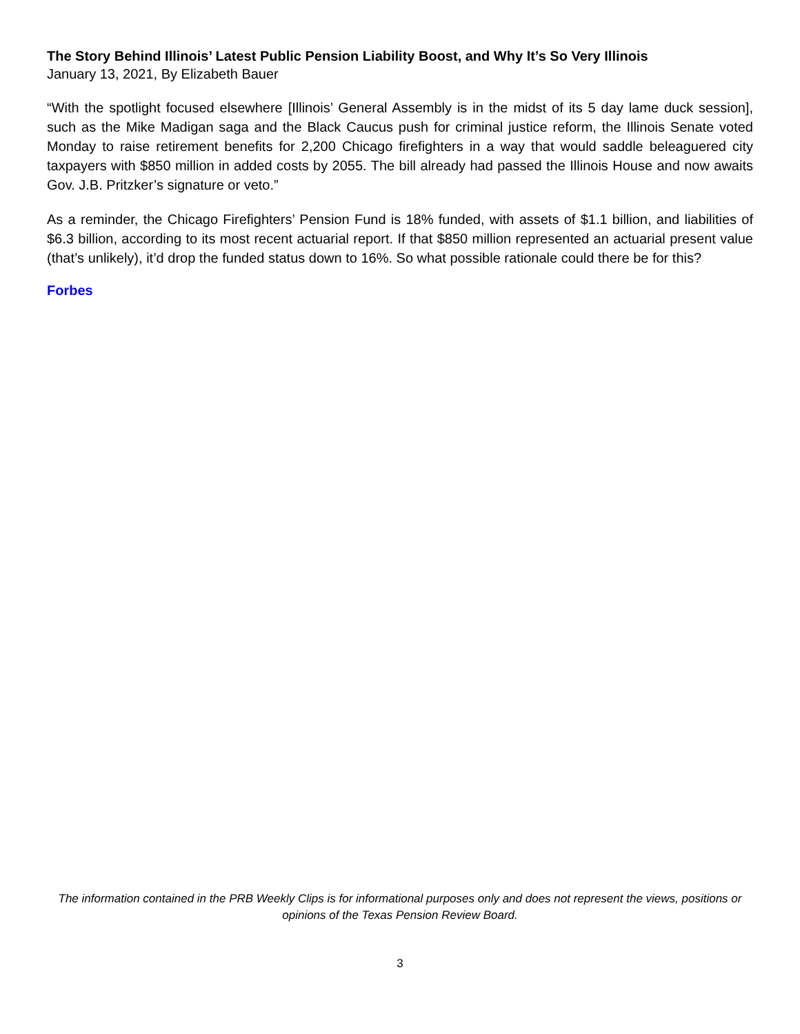The Story Behind Illinois’ Latest Public Pension Liability Boost, and Why It’s So Very Illinois
January 13, 2021, By Elizabeth Bauer
“With the spotlight focused elsewhere [Illinois’ General Assembly is in the midst of its 5 day lame duck session], such as the Mike Madigan saga and the Black Caucus push for criminal justice reform, the Illinois Senate voted Monday to raise retirement benefits for 2,200 Chicago firefighters in a way that would saddle beleaguered city taxpayers with $850 million in added costs by 2055. The bill already had passed the Illinois House and now awaits Gov. J.B. Pritzker’s signature or veto.”
As a reminder, the Chicago Firefighters’ Pension Fund is 18% funded, with assets of $1.1 billion, and liabilities of $6.3 billion, according to its most recent actuarial report. If that $850 million represented an actuarial present value (that’s unlikely), it’d drop the funded status down to 16%. So what possible rationale could there be for this?
Forbes
The information contained in the PRB Weekly Clips is for informational purposes only and does not represent the views, positions or opinions of the Texas Pension Review Board.
3